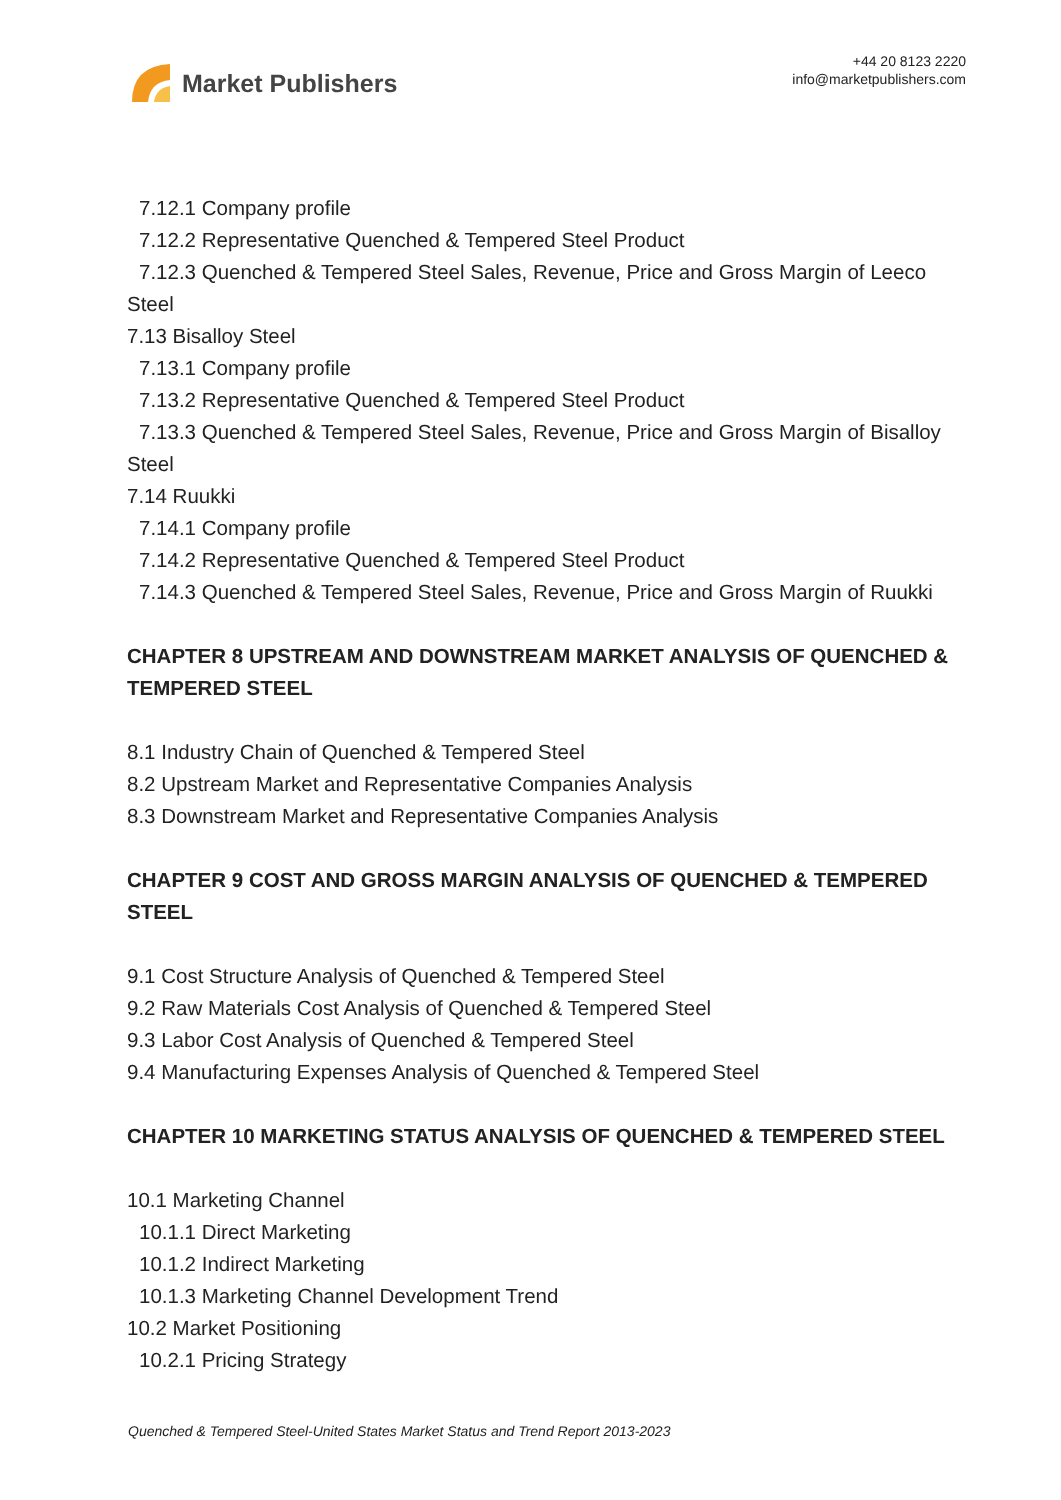Market Publishers
+44 20 8123 2220
info@marketpublishers.com
7.12.1 Company profile
7.12.2 Representative Quenched & Tempered Steel Product
7.12.3 Quenched & Tempered Steel Sales, Revenue, Price and Gross Margin of Leeco Steel
7.13 Bisalloy Steel
7.13.1 Company profile
7.13.2 Representative Quenched & Tempered Steel Product
7.13.3 Quenched & Tempered Steel Sales, Revenue, Price and Gross Margin of Bisalloy Steel
7.14 Ruukki
7.14.1 Company profile
7.14.2 Representative Quenched & Tempered Steel Product
7.14.3 Quenched & Tempered Steel Sales, Revenue, Price and Gross Margin of Ruukki
CHAPTER 8 UPSTREAM AND DOWNSTREAM MARKET ANALYSIS OF QUENCHED & TEMPERED STEEL
8.1 Industry Chain of Quenched & Tempered Steel
8.2 Upstream Market and Representative Companies Analysis
8.3 Downstream Market and Representative Companies Analysis
CHAPTER 9 COST AND GROSS MARGIN ANALYSIS OF QUENCHED & TEMPERED STEEL
9.1 Cost Structure Analysis of Quenched & Tempered Steel
9.2 Raw Materials Cost Analysis of Quenched & Tempered Steel
9.3 Labor Cost Analysis of Quenched & Tempered Steel
9.4 Manufacturing Expenses Analysis of Quenched & Tempered Steel
CHAPTER 10 MARKETING STATUS ANALYSIS OF QUENCHED & TEMPERED STEEL
10.1 Marketing Channel
10.1.1 Direct Marketing
10.1.2 Indirect Marketing
10.1.3 Marketing Channel Development Trend
10.2 Market Positioning
10.2.1 Pricing Strategy
Quenched & Tempered Steel-United States Market Status and Trend Report 2013-2023